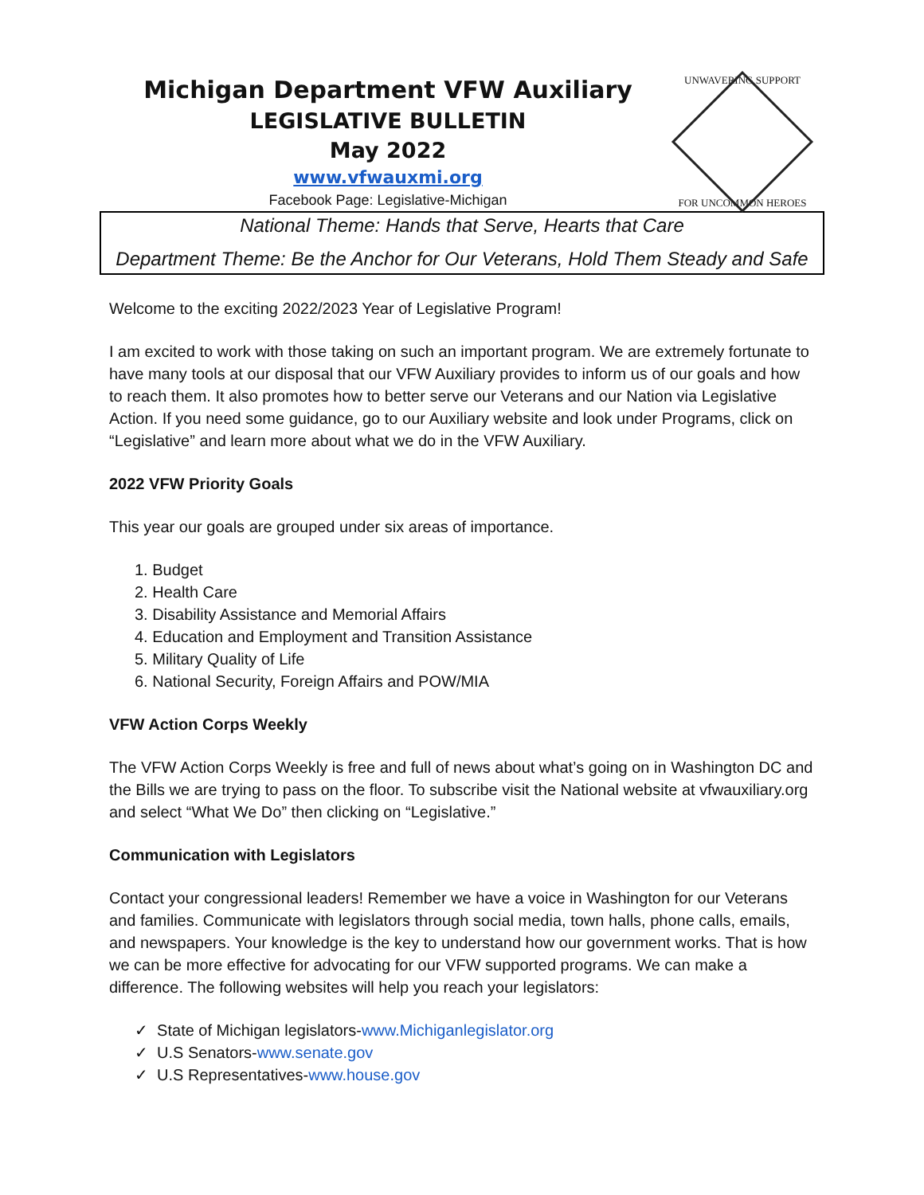Michigan Department VFW Auxiliary
LEGISLATIVE BULLETIN
May 2022
www.vfwauxmi.org
Facebook Page: Legislative-Michigan
UNWAVERING SUPPORT
FOR UNCOMMON HEROES
National Theme: Hands that Serve, Hearts that Care
Department Theme: Be the Anchor for Our Veterans, Hold Them Steady and Safe
Welcome to the exciting 2022/2023 Year of Legislative Program!
I am excited to work with those taking on such an important program. We are extremely fortunate to have many tools at our disposal that our VFW Auxiliary provides to inform us of our goals and how to reach them. It also promotes how to better serve our Veterans and our Nation via Legislative Action. If you need some guidance, go to our Auxiliary website and look under Programs, click on “Legislative” and learn more about what we do in the VFW Auxiliary.
2022 VFW Priority Goals
This year our goals are grouped under six areas of importance.
1. Budget
2. Health Care
3. Disability Assistance and Memorial Affairs
4. Education and Employment and Transition Assistance
5. Military Quality of Life
6. National Security, Foreign Affairs and POW/MIA
VFW Action Corps Weekly
The VFW Action Corps Weekly is free and full of news about what’s going on in Washington DC and the Bills we are trying to pass on the floor. To subscribe visit the National website at vfwauxiliary.org and select “What We Do” then clicking on “Legislative.”
Communication with Legislators
Contact your congressional leaders! Remember we have a voice in Washington for our Veterans and families. Communicate with legislators through social media, town halls, phone calls, emails, and newspapers. Your knowledge is the key to understand how our government works. That is how we can be more effective for advocating for our VFW supported programs. We can make a difference. The following websites will help you reach your legislators:
✓ State of Michigan legislators-www.Michiganlegislator.org
✓ U.S Senators-www.senate.gov
✓ U.S Representatives-www.house.gov